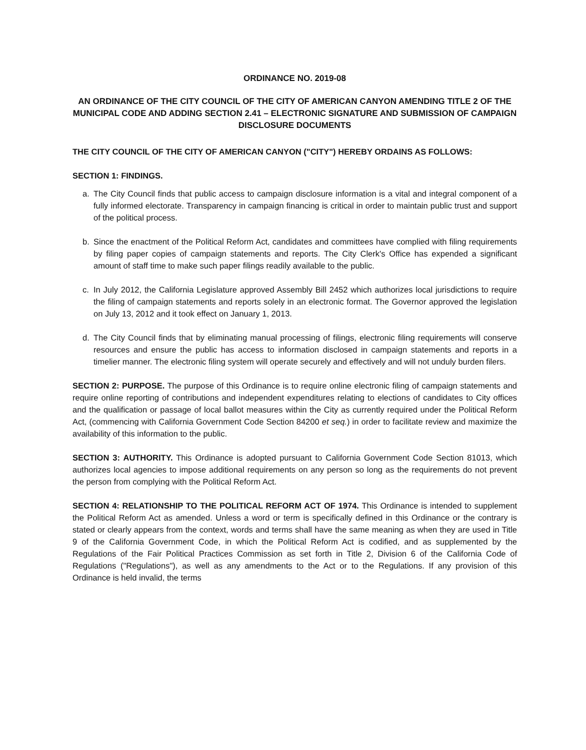ORDINANCE NO. 2019-08
AN ORDINANCE OF THE CITY COUNCIL OF THE CITY OF AMERICAN CANYON AMENDING TITLE 2 OF THE MUNICIPAL CODE AND ADDING SECTION 2.41 – ELECTRONIC SIGNATURE AND SUBMISSION OF CAMPAIGN DISCLOSURE DOCUMENTS
THE CITY COUNCIL OF THE CITY OF AMERICAN CANYON ("CITY") HEREBY ORDAINS AS FOLLOWS:
SECTION 1: FINDINGS.
a. The City Council finds that public access to campaign disclosure information is a vital and integral component of a fully informed electorate. Transparency in campaign financing is critical in order to maintain public trust and support of the political process.
b. Since the enactment of the Political Reform Act, candidates and committees have complied with filing requirements by filing paper copies of campaign statements and reports. The City Clerk's Office has expended a significant amount of staff time to make such paper filings readily available to the public.
c. In July 2012, the California Legislature approved Assembly Bill 2452 which authorizes local jurisdictions to require the filing of campaign statements and reports solely in an electronic format. The Governor approved the legislation on July 13, 2012 and it took effect on January 1, 2013.
d. The City Council finds that by eliminating manual processing of filings, electronic filing requirements will conserve resources and ensure the public has access to information disclosed in campaign statements and reports in a timelier manner. The electronic filing system will operate securely and effectively and will not unduly burden filers.
SECTION 2: PURPOSE. The purpose of this Ordinance is to require online electronic filing of campaign statements and require online reporting of contributions and independent expenditures relating to elections of candidates to City offices and the qualification or passage of local ballot measures within the City as currently required under the Political Reform Act, (commencing with California Government Code Section 84200 et seq.) in order to facilitate review and maximize the availability of this information to the public.
SECTION 3: AUTHORITY. This Ordinance is adopted pursuant to California Government Code Section 81013, which authorizes local agencies to impose additional requirements on any person so long as the requirements do not prevent the person from complying with the Political Reform Act.
SECTION 4: RELATIONSHIP TO THE POLITICAL REFORM ACT OF 1974. This Ordinance is intended to supplement the Political Reform Act as amended. Unless a word or term is specifically defined in this Ordinance or the contrary is stated or clearly appears from the context, words and terms shall have the same meaning as when they are used in Title 9 of the California Government Code, in which the Political Reform Act is codified, and as supplemented by the Regulations of the Fair Political Practices Commission as set forth in Title 2, Division 6 of the California Code of Regulations ("Regulations"), as well as any amendments to the Act or to the Regulations. If any provision of this Ordinance is held invalid, the terms